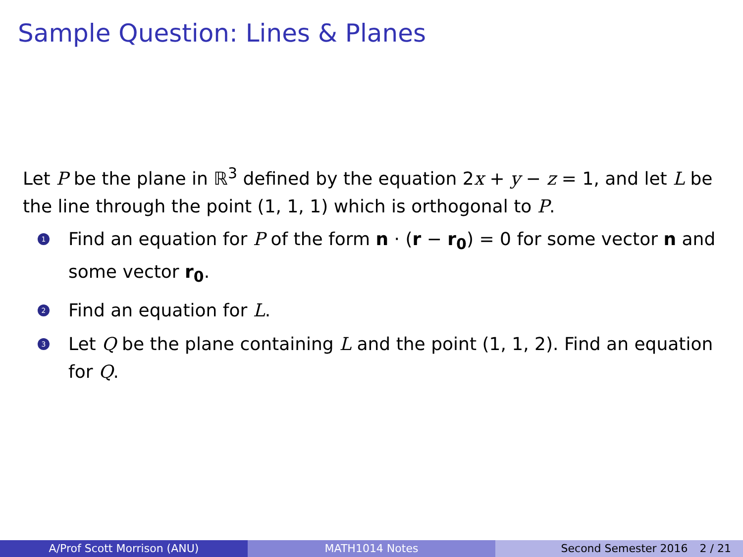Sample Question: Lines & Planes
Let P be the plane in ℝ<sup>3</sup> defined by the equation 2x + y − z = 1, and let L be the line through the point (1, 1, 1) which is orthogonal to P.
1 Find an equation for P of the form n · (r − r<sub>0</sub>) = 0 for some vector n and some vector r<sub>0</sub>.
2 Find an equation for L.
3 Let Q be the plane containing L and the point (1, 1, 2). Find an equation for Q.
A/Prof Scott Morrison (ANU) MATH1014 Notes Second Semester 2016 2 / 21